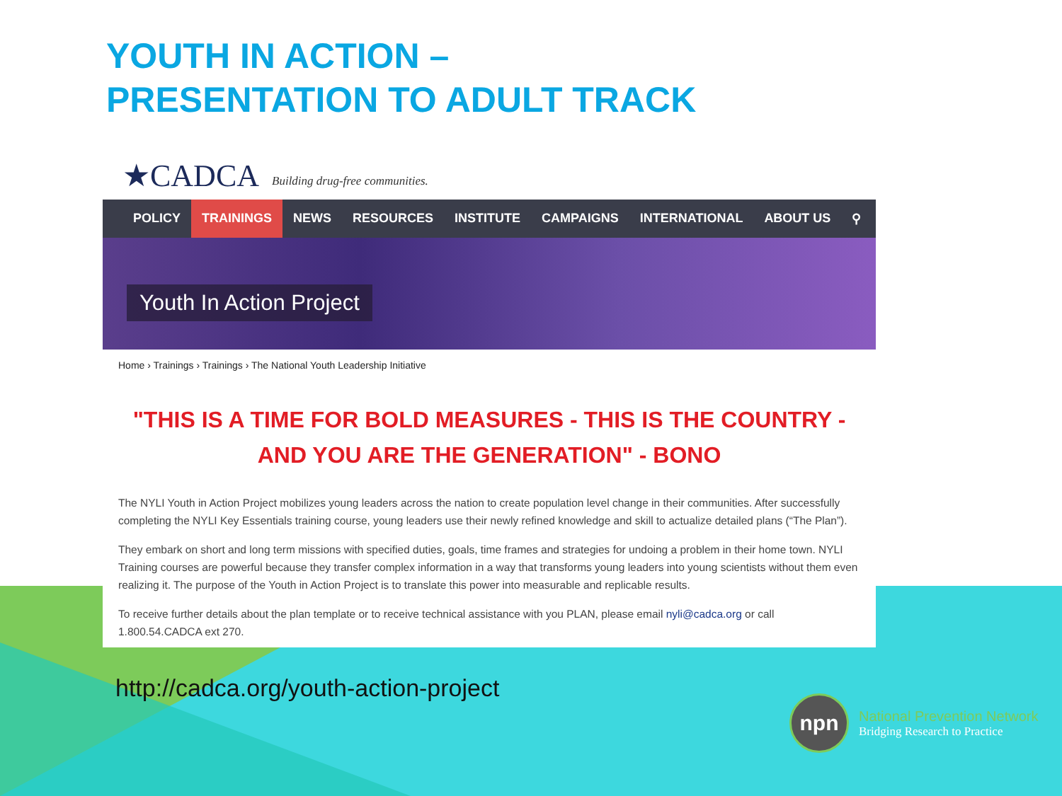YOUTH IN ACTION –
PRESENTATION TO ADULT TRACK
★CADCA Building drug-free communities.
POLICY TRAININGS NEWS RESOURCES INSTITUTE CAMPAIGNS INTERNATIONAL ABOUT US ⚲
Youth In Action Project
Home › Trainings › Trainings › The National Youth Leadership Initiative
"THIS IS A TIME FOR BOLD MEASURES - THIS IS THE COUNTRY - AND YOU ARE THE GENERATION" - BONO
The NYLI Youth in Action Project mobilizes young leaders across the nation to create population level change in their communities. After successfully completing the NYLI Key Essentials training course, young leaders use their newly refined knowledge and skill to actualize detailed plans (“The Plan”).
They embark on short and long term missions with specified duties, goals, time frames and strategies for undoing a problem in their home town. NYLI Training courses are powerful because they transfer complex information in a way that transforms young leaders into young scientists without them even realizing it. The purpose of the Youth in Action Project is to translate this power into measurable and replicable results.
To receive further details about the plan template or to receive technical assistance with you PLAN, please email nyli@cadca.org or call 1.800.54.CADCA ext 270.
http://cadca.org/youth-action-project
npn
National Prevention Network
Bridging Research to Practice